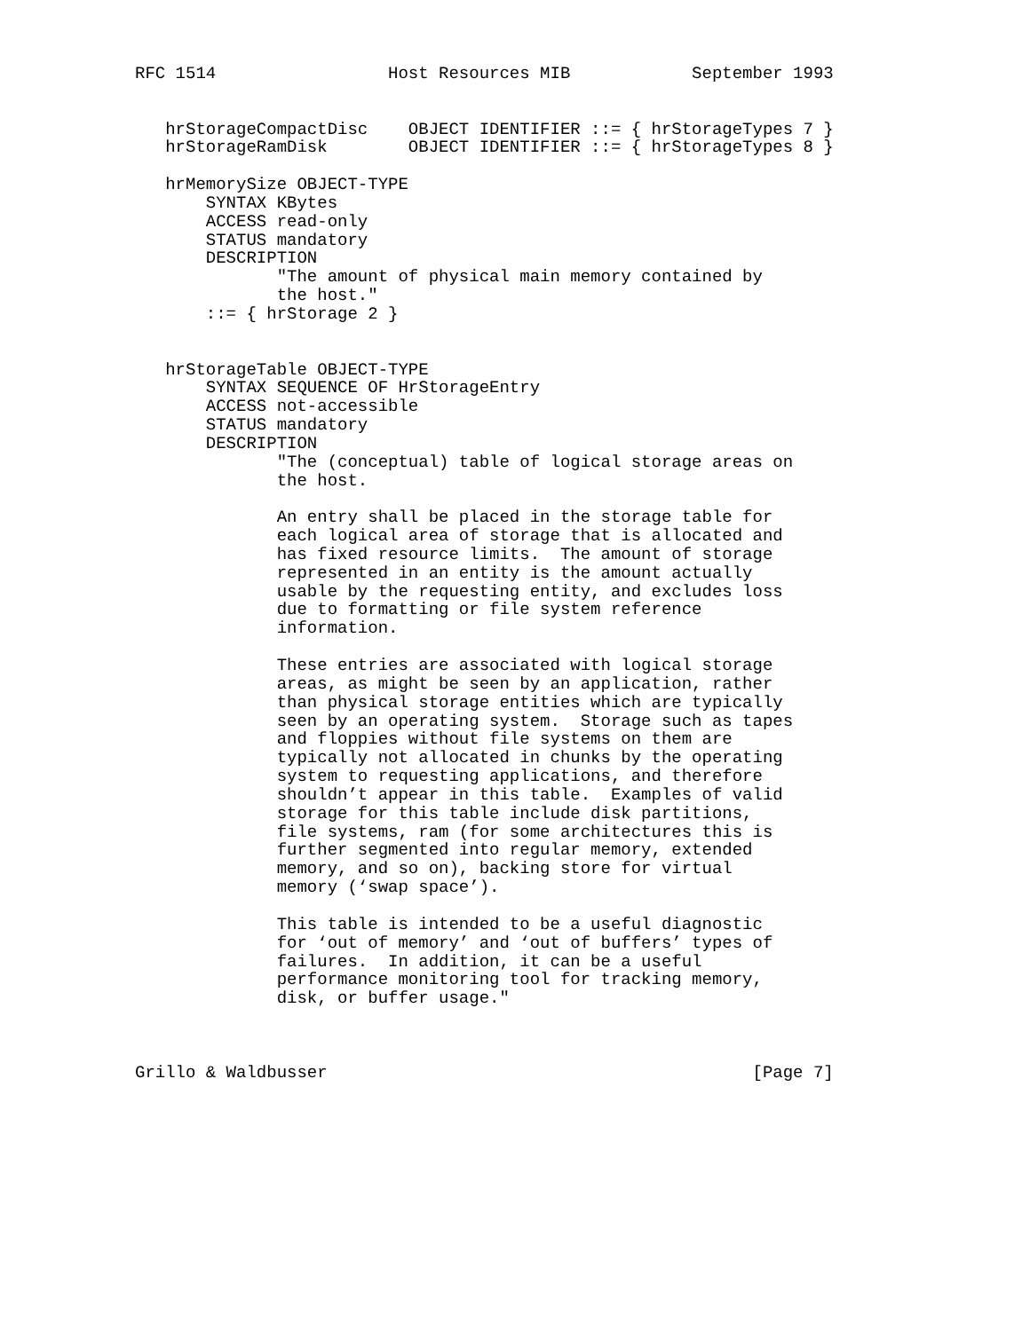RFC 1514                 Host Resources MIB            September 1993


   hrStorageCompactDisc    OBJECT IDENTIFIER ::= { hrStorageTypes 7 }
   hrStorageRamDisk        OBJECT IDENTIFIER ::= { hrStorageTypes 8 }

   hrMemorySize OBJECT-TYPE
       SYNTAX KBytes
       ACCESS read-only
       STATUS mandatory
       DESCRIPTION
              "The amount of physical main memory contained by
              the host."
       ::= { hrStorage 2 }


   hrStorageTable OBJECT-TYPE
       SYNTAX SEQUENCE OF HrStorageEntry
       ACCESS not-accessible
       STATUS mandatory
       DESCRIPTION
              "The (conceptual) table of logical storage areas on
              the host.

              An entry shall be placed in the storage table for
              each logical area of storage that is allocated and
              has fixed resource limits.  The amount of storage
              represented in an entity is the amount actually
              usable by the requesting entity, and excludes loss
              due to formatting or file system reference
              information.

              These entries are associated with logical storage
              areas, as might be seen by an application, rather
              than physical storage entities which are typically
              seen by an operating system.  Storage such as tapes
              and floppies without file systems on them are
              typically not allocated in chunks by the operating
              system to requesting applications, and therefore
              shouldn’t appear in this table.  Examples of valid
              storage for this table include disk partitions,
              file systems, ram (for some architectures this is
              further segmented into regular memory, extended
              memory, and so on), backing store for virtual
              memory (‘swap space’).

              This table is intended to be a useful diagnostic
              for ‘out of memory’ and ‘out of buffers’ types of
              failures.  In addition, it can be a useful
              performance monitoring tool for tracking memory,
              disk, or buffer usage."



Grillo & Waldbusser                                          [Page 7]